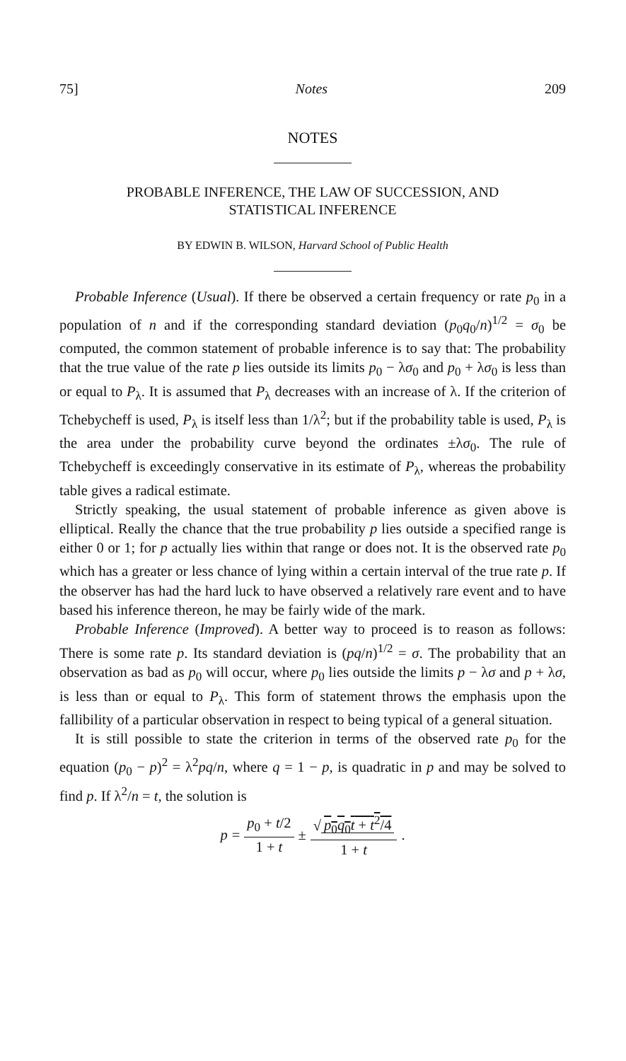75] Notes 209
NOTES
PROBABLE INFERENCE, THE LAW OF SUCCESSION, AND
STATISTICAL INFERENCE
BY EDWIN B. WILSON, Harvard School of Public Health
Probable Inference (Usual). If there be observed a certain frequency or rate p<sub>0</sub> in a population of n and if the corresponding standard deviation (p<sub>0</sub>q<sub>0</sub>/n)<sup>1/2</sup> = σ<sub>0</sub> be computed, the common statement of probable inference is to say that: The probability that the true value of the rate p lies outside its limits p<sub>0</sub> − λσ<sub>0</sub> and p<sub>0</sub> + λσ<sub>0</sub> is less than or equal to P<sub>λ</sub>. It is assumed that P<sub>λ</sub> decreases with an increase of λ. If the criterion of Tchebycheff is used, P<sub>λ</sub> is itself less than 1/λ<sup>2</sup>; but if the probability table is used, P<sub>λ</sub> is the area under the probability curve beyond the ordinates ±λσ<sub>0</sub>. The rule of Tchebycheff is exceedingly conservative in its estimate of P<sub>λ</sub>, whereas the probability table gives a radical estimate.
Strictly speaking, the usual statement of probable inference as given above is elliptical. Really the chance that the true probability p lies outside a specified range is either 0 or 1; for p actually lies within that range or does not. It is the observed rate p<sub>0</sub> which has a greater or less chance of lying within a certain interval of the true rate p. If the observer has had the hard luck to have observed a relatively rare event and to have based his inference thereon, he may be fairly wide of the mark.
Probable Inference (Improved). A better way to proceed is to reason as follows: There is some rate p. Its standard deviation is (pq/n)<sup>1/2</sup> = σ. The probability that an observation as bad as p<sub>0</sub> will occur, where p<sub>0</sub> lies outside the limits p − λσ and p + λσ, is less than or equal to P<sub>λ</sub>. This form of statement throws the emphasis upon the fallibility of a particular observation in respect to being typical of a general situation.
It is still possible to state the criterion in terms of the observed rate p<sub>0</sub> for the equation (p<sub>0</sub> − p)<sup>2</sup> = λ<sup>2</sup>pq/n, where q = 1 − p, is quadratic in p and may be solved to find p. If λ<sup>2</sup>/n = t, the solution is
p = p<sub>0</sub> + t/2 1 + t ± √ p<sub>0</sub>q<sub>0</sub>t + t<sup>2</sup>/4 1 + t.